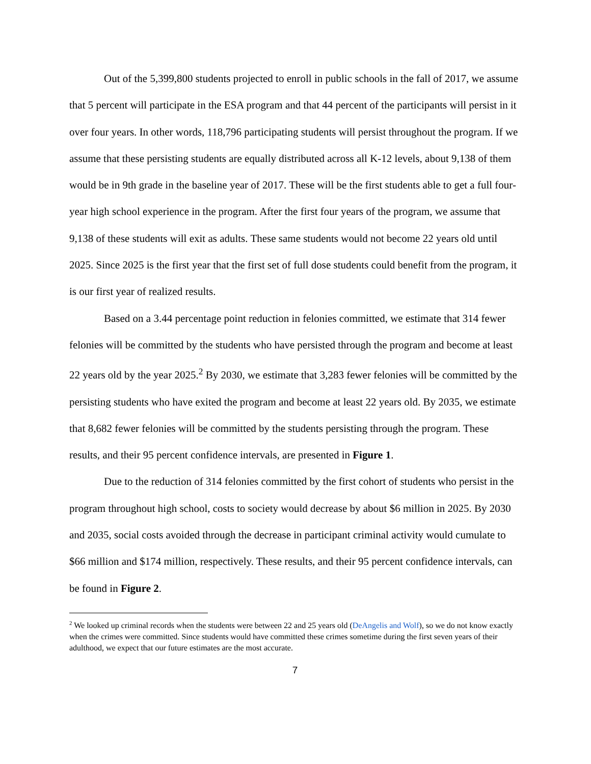Out of the 5,399,800 students projected to enroll in public schools in the fall of 2017, we assume that 5 percent will participate in the ESA program and that 44 percent of the participants will persist in it over four years. In other words, 118,796 participating students will persist throughout the program. If we assume that these persisting students are equally distributed across all K-12 levels, about 9,138 of them would be in 9th grade in the baseline year of 2017. These will be the first students able to get a full four-year high school experience in the program. After the first four years of the program, we assume that 9,138 of these students will exit as adults. These same students would not become 22 years old until 2025. Since 2025 is the first year that the first set of full dose students could benefit from the program, it is our first year of realized results.
Based on a 3.44 percentage point reduction in felonies committed, we estimate that 314 fewer felonies will be committed by the students who have persisted through the program and become at least 22 years old by the year 2025.<sup>2</sup> By 2030, we estimate that 3,283 fewer felonies will be committed by the persisting students who have exited the program and become at least 22 years old. By 2035, we estimate that 8,682 fewer felonies will be committed by the students persisting through the program. These results, and their 95 percent confidence intervals, are presented in Figure 1.
Due to the reduction of 314 felonies committed by the first cohort of students who persist in the program throughout high school, costs to society would decrease by about $6 million in 2025. By 2030 and 2035, social costs avoided through the decrease in participant criminal activity would cumulate to $66 million and $174 million, respectively. These results, and their 95 percent confidence intervals, can be found in Figure 2.
<sup>2</sup> We looked up criminal records when the students were between 22 and 25 years old (DeAngelis and Wolf), so we do not know exactly when the crimes were committed. Since students would have committed these crimes sometime during the first seven years of their adulthood, we expect that our future estimates are the most accurate.
7